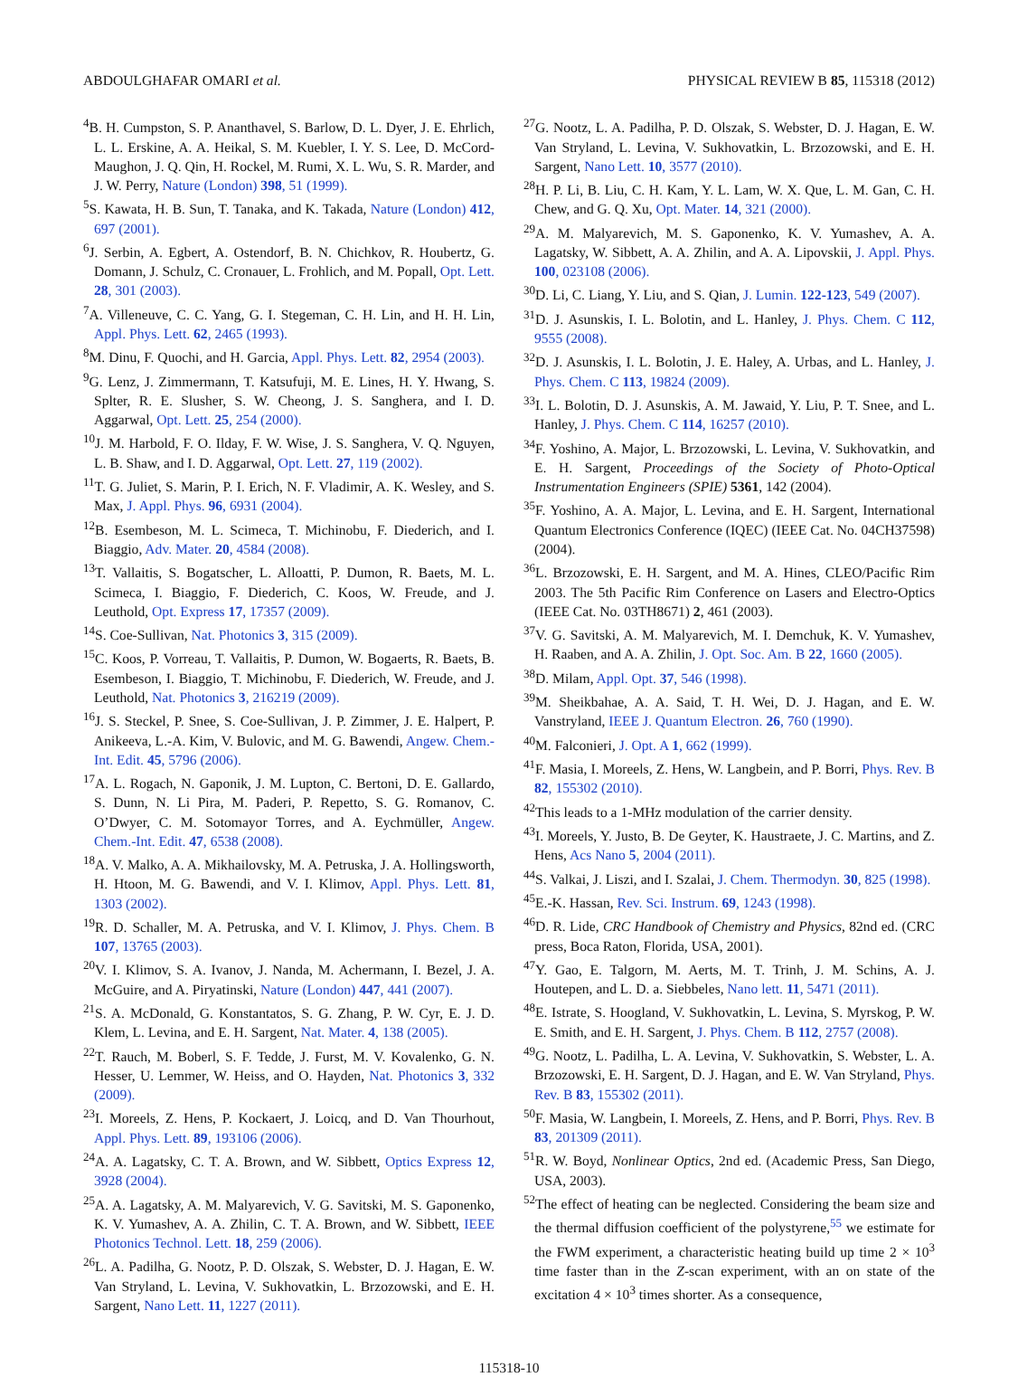ABDOULGHAFAR OMARI et al. PHYSICAL REVIEW B 85, 115318 (2012)
<sup>4</sup> B. H. Cumpston, S. P. Ananthavel, S. Barlow, D. L. Dyer, J. E. Ehrlich, L. L. Erskine, A. A. Heikal, S. M. Kuebler, I. Y. S. Lee, D. McCord-Maughon, J. Q. Qin, H. Rockel, M. Rumi, X. L. Wu, S. R. Marder, and J. W. Perry, Nature (London) 398, 51 (1999).
<sup>5</sup> S. Kawata, H. B. Sun, T. Tanaka, and K. Takada, Nature (London) 412, 697 (2001).
<sup>6</sup> J. Serbin, A. Egbert, A. Ostendorf, B. N. Chichkov, R. Houbertz, G. Domann, J. Schulz, C. Cronauer, L. Frohlich, and M. Popall, Opt. Lett. 28, 301 (2003).
<sup>7</sup> A. Villeneuve, C. C. Yang, G. I. Stegeman, C. H. Lin, and H. H. Lin, Appl. Phys. Lett. 62, 2465 (1993).
<sup>8</sup> M. Dinu, F. Quochi, and H. Garcia, Appl. Phys. Lett. 82, 2954 (2003).
<sup>9</sup> G. Lenz, J. Zimmermann, T. Katsufuji, M. E. Lines, H. Y. Hwang, S. Splter, R. E. Slusher, S. W. Cheong, J. S. Sanghera, and I. D. Aggarwal, Opt. Lett. 25, 254 (2000).
<sup>10</sup> J. M. Harbold, F. O. Ilday, F. W. Wise, J. S. Sanghera, V. Q. Nguyen, L. B. Shaw, and I. D. Aggarwal, Opt. Lett. 27, 119 (2002).
<sup>11</sup> T. G. Juliet, S. Marin, P. I. Erich, N. F. Vladimir, A. K. Wesley, and S. Max, J. Appl. Phys. 96, 6931 (2004).
<sup>12</sup>B. Esembeson, M. L. Scimeca, T. Michinobu, F. Diederich, and I. Biaggio, Adv. Mater. 20, 4584 (2008).
<sup>13</sup> T. Vallaitis, S. Bogatscher, L. Alloatti, P. Dumon, R. Baets, M. L. Scimeca, I. Biaggio, F. Diederich, C. Koos, W. Freude, and J. Leuthold, Opt. Express 17, 17357 (2009).
<sup>14</sup> S. Coe-Sullivan, Nat. Photonics 3, 315 (2009).
<sup>15</sup>C. Koos, P. Vorreau, T. Vallaitis, P. Dumon, W. Bogaerts, R. Baets, B. Esembeson, I. Biaggio, T. Michinobu, F. Diederich, W. Freude, and J. Leuthold, Nat. Photonics 3, 216219 (2009).
<sup>16</sup> J. S. Steckel, P. Snee, S. Coe-Sullivan, J. P. Zimmer, J. E. Halpert, P. Anikeeva, L.-A. Kim, V. Bulovic, and M. G. Bawendi, Angew. Chem.-Int. Edit. 45, 5796 (2006).
<sup>17</sup> A. L. Rogach, N. Gaponik, J. M. Lupton, C. Bertoni, D. E. Gallardo, S. Dunn, N. Li Pira, M. Paderi, P. Repetto, S. G. Romanov, C. O’Dwyer, C. M. Sotomayor Torres, and A. Eychmüller, Angew. Chem.-Int. Edit. 47, 6538 (2008).
<sup>18</sup> A. V. Malko, A. A. Mikhailovsky, M. A. Petruska, J. A. Hollingsworth, H. Htoon, M. G. Bawendi, and V. I. Klimov, Appl. Phys. Lett. 81, 1303 (2002).
<sup>19</sup> R. D. Schaller, M. A. Petruska, and V. I. Klimov, J. Phys. Chem. B 107, 13765 (2003).
<sup>20</sup> V. I. Klimov, S. A. Ivanov, J. Nanda, M. Achermann, I. Bezel, J. A. McGuire, and A. Piryatinski, Nature (London) 447, 441 (2007).
<sup>21</sup>S. A. McDonald, G. Konstantatos, S. G. Zhang, P. W. Cyr, E. J. D. Klem, L. Levina, and E. H. Sargent, Nat. Mater. 4, 138 (2005).
<sup>22</sup> T. Rauch, M. Boberl, S. F. Tedde, J. Furst, M. V. Kovalenko, G. N. Hesser, U. Lemmer, W. Heiss, and O. Hayden, Nat. Photonics 3, 332 (2009).
<sup>23</sup> I. Moreels, Z. Hens, P. Kockaert, J. Loicq, and D. Van Thourhout, Appl. Phys. Lett. 89, 193106 (2006).
<sup>24</sup> A. A. Lagatsky, C. T. A. Brown, and W. Sibbett, Optics Express 12, 3928 (2004).
<sup>25</sup> A. A. Lagatsky, A. M. Malyarevich, V. G. Savitski, M. S. Gaponenko, K. V. Yumashev, A. A. Zhilin, C. T. A. Brown, and W. Sibbett, IEEE Photonics Technol. Lett. 18, 259 (2006).
<sup>26</sup> L. A. Padilha, G. Nootz, P. D. Olszak, S. Webster, D. J. Hagan, E. W. Van Stryland, L. Levina, V. Sukhovatkin, L. Brzozowski, and E. H. Sargent, Nano Lett. 11, 1227 (2011).
<sup>27</sup> G. Nootz, L. A. Padilha, P. D. Olszak, S. Webster, D. J. Hagan, E. W. Van Stryland, L. Levina, V. Sukhovatkin, L. Brzozowski, and E. H. Sargent, Nano Lett. 10, 3577 (2010).
<sup>28</sup>H. P. Li, B. Liu, C. H. Kam, Y. L. Lam, W. X. Que, L. M. Gan, C. H. Chew, and G. Q. Xu, Opt. Mater. 14, 321 (2000).
<sup>29</sup> A. M. Malyarevich, M. S. Gaponenko, K. V. Yumashev, A. A. Lagatsky, W. Sibbett, A. A. Zhilin, and A. A. Lipovskii, J. Appl. Phys. 100, 023108 (2006).
<sup>30</sup> D. Li, C. Liang, Y. Liu, and S. Qian, J. Lumin. 122-123, 549 (2007).
<sup>31</sup> D. J. Asunskis, I. L. Bolotin, and L. Hanley, J. Phys. Chem. C 112, 9555 (2008).
<sup>32</sup> D. J. Asunskis, I. L. Bolotin, J. E. Haley, A. Urbas, and L. Hanley, J. Phys. Chem. C 113, 19824 (2009).
<sup>33</sup> I. L. Bolotin, D. J. Asunskis, A. M. Jawaid, Y. Liu, P. T. Snee, and L. Hanley, J. Phys. Chem. C 114, 16257 (2010).
<sup>34</sup>F. Yoshino, A. Major, L. Brzozowski, L. Levina, V. Sukhovatkin, and E. H. Sargent, Proceedings of the Society of Photo-Optical Instrumentation Engineers (SPIE) 5361, 142 (2004).
<sup>35</sup>F. Yoshino, A. A. Major, L. Levina, and E. H. Sargent, International Quantum Electronics Conference (IQEC) (IEEE Cat. No. 04CH37598) (2004).
<sup>36</sup> L. Brzozowski, E. H. Sargent, and M. A. Hines, CLEO/Pacific Rim 2003. The 5th Pacific Rim Conference on Lasers and Electro-Optics (IEEE Cat. No. 03TH8671) 2, 461 (2003).
<sup>37</sup>V. G. Savitski, A. M. Malyarevich, M. I. Demchuk, K. V. Yumashev, H. Raaben, and A. A. Zhilin, J. Opt. Soc. Am. B 22, 1660 (2005).
<sup>38</sup> D. Milam, Appl. Opt. 37, 546 (1998).
<sup>39</sup> M. Sheikbahae, A. A. Said, T. H. Wei, D. J. Hagan, and E. W. Vanstryland, IEEE J. Quantum Electron. 26, 760 (1990).
<sup>40</sup> M. Falconieri, J. Opt. A 1, 662 (1999).
<sup>41</sup>F. Masia, I. Moreels, Z. Hens, W. Langbein, and P. Borri, Phys. Rev. B 82, 155302 (2010).
<sup>42</sup> This leads to a 1-MHz modulation of the carrier density.
<sup>43</sup> I. Moreels, Y. Justo, B. De Geyter, K. Haustraete, J. C. Martins, and Z. Hens, Acs Nano 5, 2004 (2011).
<sup>44</sup>S. Valkai, J. Liszi, and I. Szalai, J. Chem. Thermodyn. 30, 825 (1998).
<sup>45</sup> E.-K. Hassan, Rev. Sci. Instrum. 69, 1243 (1998).
<sup>46</sup> D. R. Lide, CRC Handbook of Chemistry and Physics, 82nd ed. (CRC press, Boca Raton, Florida, USA, 2001).
<sup>47</sup>Y. Gao, E. Talgorn, M. Aerts, M. T. Trinh, J. M. Schins, A. J. Houtepen, and L. D. a. Siebbeles, Nano lett. 11, 5471 (2011).
<sup>48</sup> E. Istrate, S. Hoogland, V. Sukhovatkin, L. Levina, S. Myrskog, P. W. E. Smith, and E. H. Sargent, J. Phys. Chem. B 112, 2757 (2008).
<sup>49</sup> G. Nootz, L. Padilha, L. A. Levina, V. Sukhovatkin, S. Webster, L. A. Brzozowski, E. H. Sargent, D. J. Hagan, and E. W. Van Stryland, Phys. Rev. B 83, 155302 (2011).
<sup>50</sup>F. Masia, W. Langbein, I. Moreels, Z. Hens, and P. Borri, Phys. Rev. B 83, 201309 (2011).
<sup>51</sup> R. W. Boyd, Nonlinear Optics, 2nd ed. (Academic Press, San Diego, USA, 2003).
<sup>52</sup> The effect of heating can be neglected. Considering the beam size and the thermal diffusion coefficient of the polystyrene,<sup>55</sup> we estimate for the FWM experiment, a characteristic heating build up time 2 × 10<sup>3</sup> time faster than in the Z-scan experiment, with an on state of the excitation 4 × 10<sup>3</sup> times shorter. As a consequence,
115318-10